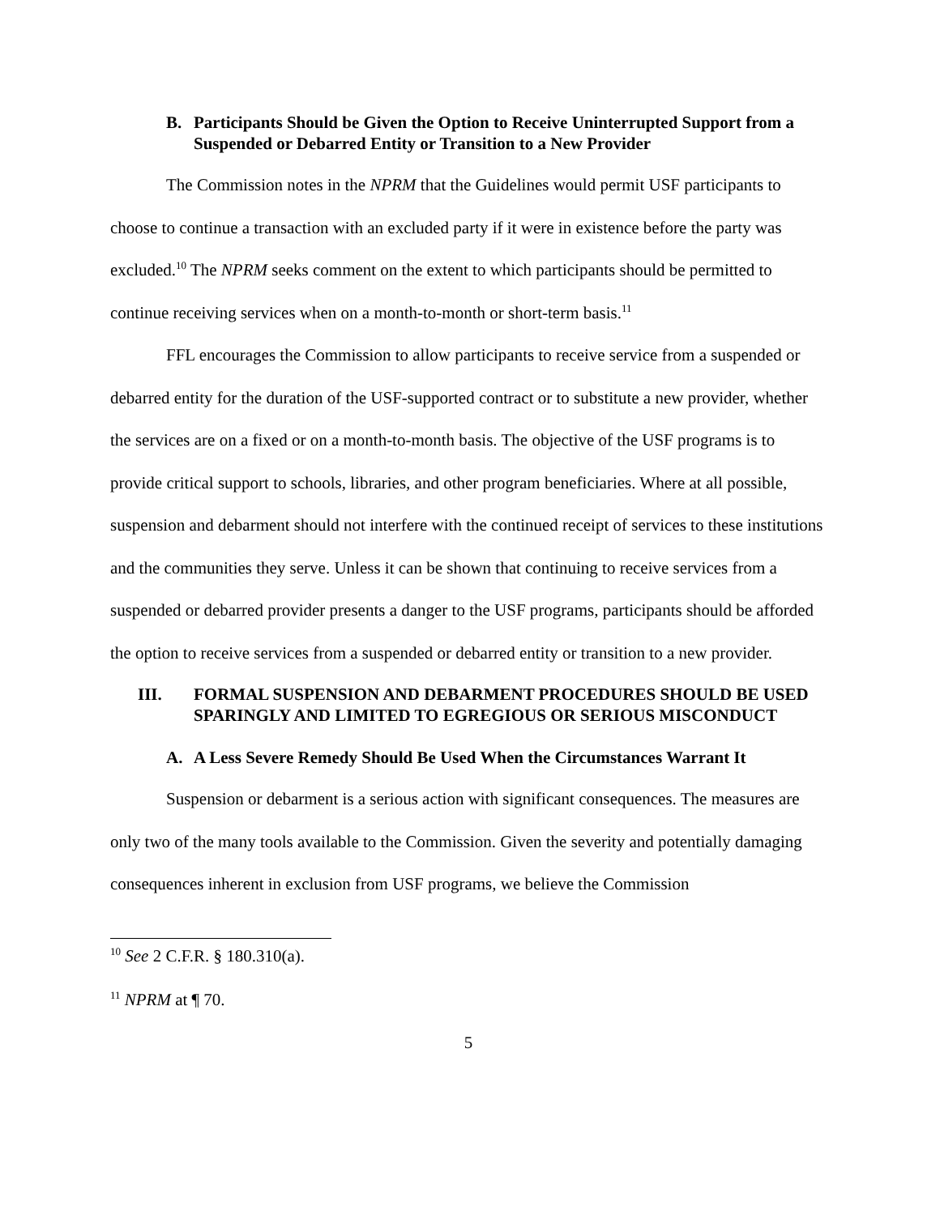B. Participants Should be Given the Option to Receive Uninterrupted Support from a Suspended or Debarred Entity or Transition to a New Provider
The Commission notes in the NPRM that the Guidelines would permit USF participants to choose to continue a transaction with an excluded party if it were in existence before the party was excluded.<sup>10</sup> The NPRM seeks comment on the extent to which participants should be permitted to continue receiving services when on a month-to-month or short-term basis.<sup>11</sup>
FFL encourages the Commission to allow participants to receive service from a suspended or debarred entity for the duration of the USF-supported contract or to substitute a new provider, whether the services are on a fixed or on a month-to-month basis. The objective of the USF programs is to provide critical support to schools, libraries, and other program beneficiaries. Where at all possible, suspension and debarment should not interfere with the continued receipt of services to these institutions and the communities they serve. Unless it can be shown that continuing to receive services from a suspended or debarred provider presents a danger to the USF programs, participants should be afforded the option to receive services from a suspended or debarred entity or transition to a new provider.
III. FORMAL SUSPENSION AND DEBARMENT PROCEDURES SHOULD BE USED SPARINGLY AND LIMITED TO EGREGIOUS OR SERIOUS MISCONDUCT
A. A Less Severe Remedy Should Be Used When the Circumstances Warrant It
Suspension or debarment is a serious action with significant consequences. The measures are only two of the many tools available to the Commission. Given the severity and potentially damaging consequences inherent in exclusion from USF programs, we believe the Commission
<sup>10</sup> See 2 C.F.R. § 180.310(a).
<sup>11</sup> NPRM at ¶ 70.
5